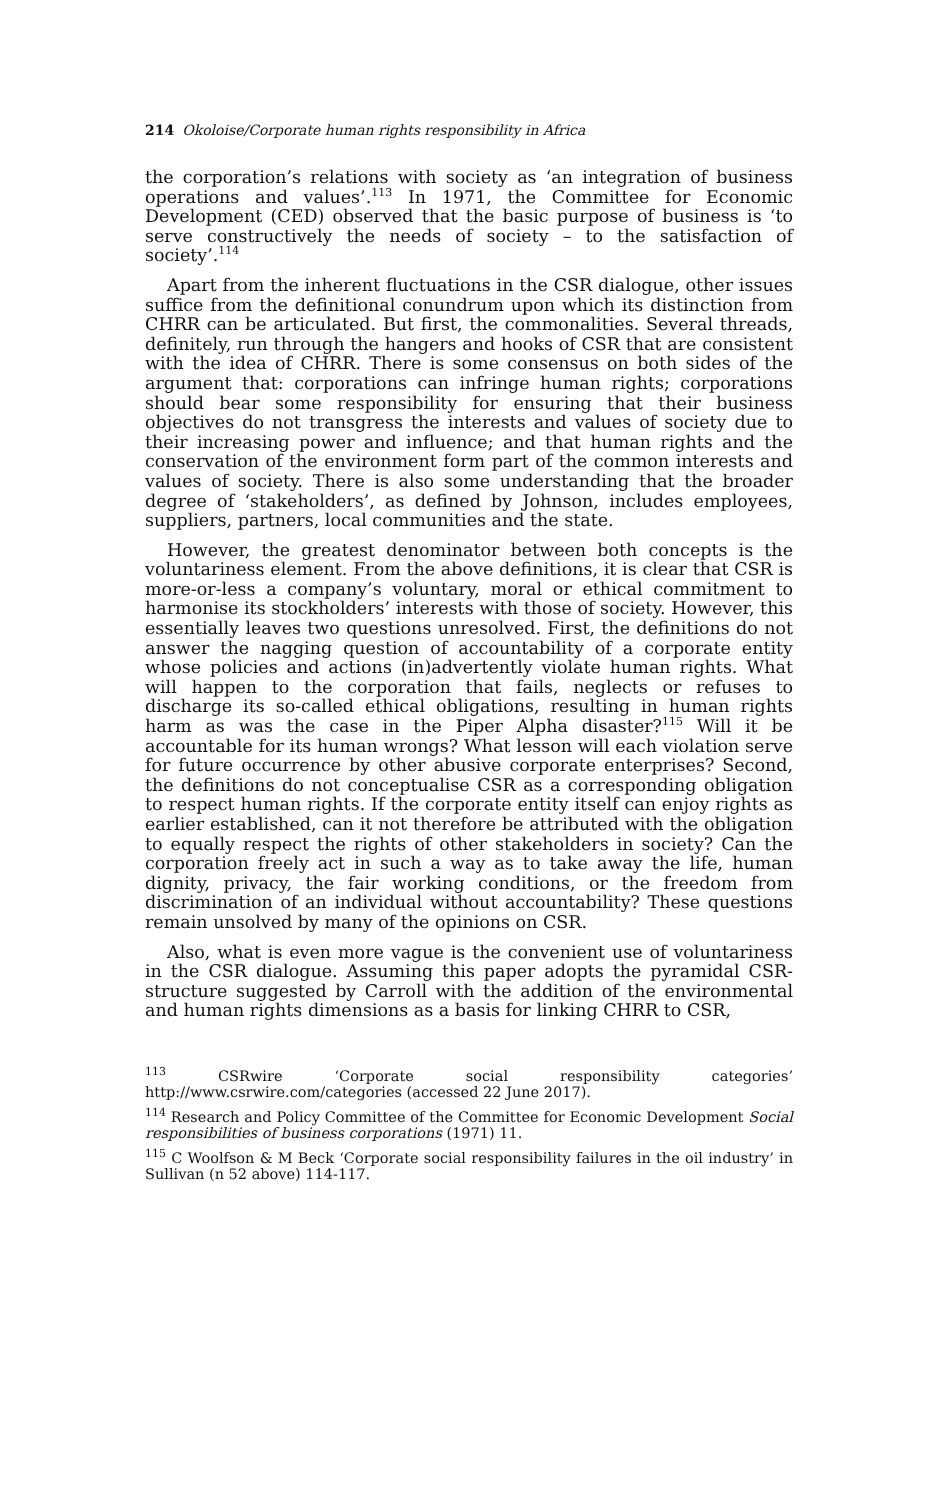214 Okoloise/Corporate human rights responsibility in Africa
the corporation’s relations with society as ‘an integration of business operations and values’.<sup>113</sup> In 1971, the Committee for Economic Development (CED) observed that the basic purpose of business is ‘to serve constructively the needs of society – to the satisfaction of society’.<sup>114</sup>
Apart from the inherent fluctuations in the CSR dialogue, other issues suffice from the definitional conundrum upon which its distinction from CHRR can be articulated. But first, the commonalities. Several threads, definitely, run through the hangers and hooks of CSR that are consistent with the idea of CHRR. There is some consensus on both sides of the argument that: corporations can infringe human rights; corporations should bear some responsibility for ensuring that their business objectives do not transgress the interests and values of society due to their increasing power and influence; and that human rights and the conservation of the environment form part of the common interests and values of society. There is also some understanding that the broader degree of ‘stakeholders’, as defined by Johnson, includes employees, suppliers, partners, local communities and the state.
However, the greatest denominator between both concepts is the voluntariness element. From the above definitions, it is clear that CSR is more-or-less a company’s voluntary, moral or ethical commitment to harmonise its stockholders’ interests with those of society. However, this essentially leaves two questions unresolved. First, the definitions do not answer the nagging question of accountability of a corporate entity whose policies and actions (in)advertently violate human rights. What will happen to the corporation that fails, neglects or refuses to discharge its so-called ethical obligations, resulting in human rights harm as was the case in the Piper Alpha disaster?<sup>115</sup> Will it be accountable for its human wrongs? What lesson will each violation serve for future occurrence by other abusive corporate enterprises? Second, the definitions do not conceptualise CSR as a corresponding obligation to respect human rights. If the corporate entity itself can enjoy rights as earlier established, can it not therefore be attributed with the obligation to equally respect the rights of other stakeholders in society? Can the corporation freely act in such a way as to take away the life, human dignity, privacy, the fair working conditions, or the freedom from discrimination of an individual without accountability? These questions remain unsolved by many of the opinions on CSR.
Also, what is even more vague is the convenient use of voluntariness in the CSR dialogue. Assuming this paper adopts the pyramidal CSR-structure suggested by Carroll with the addition of the environmental and human rights dimensions as a basis for linking CHRR to CSR,
<sup>113</sup> CSRwire ‘Corporate social responsibility categories’ http://www.csrwire.com/categories (accessed 22 June 2017).
<sup>114</sup> Research and Policy Committee of the Committee for Economic Development Social responsibilities of business corporations (1971) 11.
<sup>115</sup> C Woolfson & M Beck ‘Corporate social responsibility failures in the oil industry’ in Sullivan (n 52 above) 114-117.